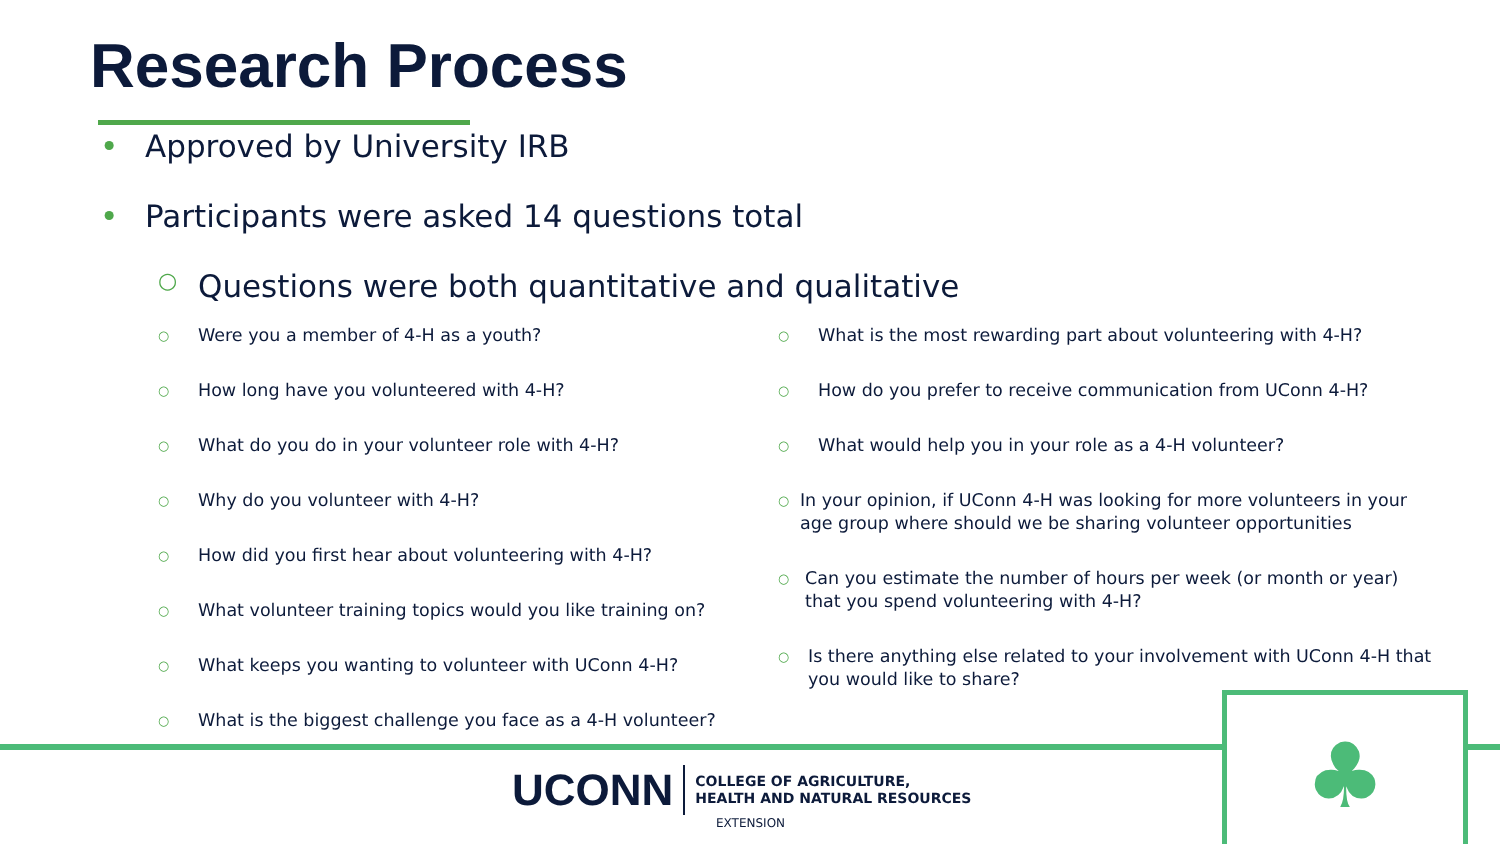Research Process
• Approved by University IRB
• Participants were asked 14 questions total
○ Questions were both quantitative and qualitative
○ Were you a member of 4-H as a youth?
○ How long have you volunteered with 4-H?
○ What do you do in your volunteer role with 4-H?
○ Why do you volunteer with 4-H?
○ How did you first hear about volunteering with 4-H?
○ What volunteer training topics would you like training on?
○ What keeps you wanting to volunteer with UConn 4-H?
○ What is the biggest challenge you face as a 4-H volunteer?
○ What is the most rewarding part about volunteering with 4-H?
○ How do you prefer to receive communication from UConn 4-H?
○ What would help you in your role as a 4-H volunteer?
○ In your opinion, if UConn 4-H was looking for more volunteers in your age group where should we be sharing volunteer opportunities
○ Can you estimate the number of hours per week (or month or year) that you spend volunteering with 4-H?
○ Is there anything else related to your involvement with UConn 4-H that you would like to share?
UCONN COLLEGE OF AGRICULTURE,
HEALTH AND NATURAL RESOURCES
EXTENSION
♣